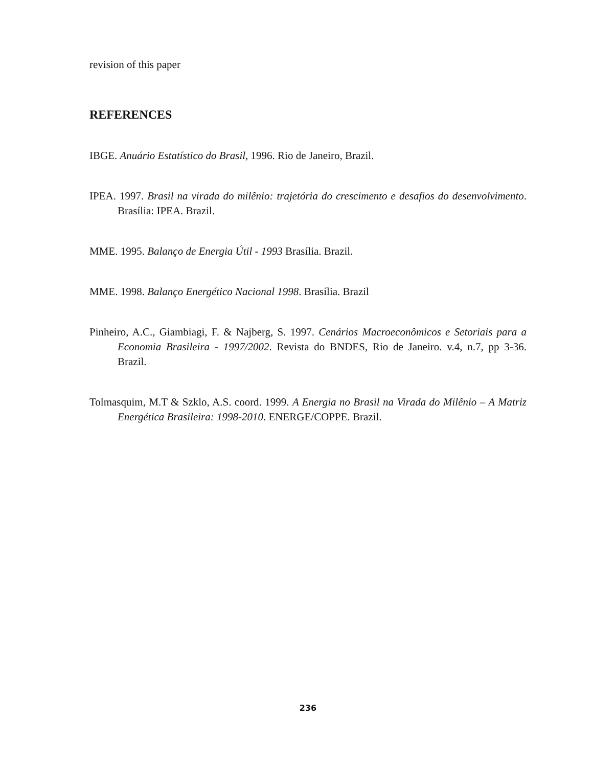revision of this paper
REFERENCES
IBGE. Anuário Estatístico do Brasil, 1996. Rio de Janeiro, Brazil.
IPEA. 1997. Brasil na virada do milênio: trajetória do crescimento e desafios do desenvolvimento. Brasília: IPEA. Brazil.
MME. 1995. Balanço de Energia Útil - 1993 Brasília. Brazil.
MME. 1998. Balanço Energético Nacional 1998. Brasília. Brazil
Pinheiro, A.C., Giambiagi, F. & Najberg, S. 1997. Cenários Macroeconômicos e Setoriais para a Economia Brasileira - 1997/2002. Revista do BNDES, Rio de Janeiro. v.4, n.7, pp 3-36. Brazil.
Tolmasquim, M.T & Szklo, A.S. coord. 1999. A Energia no Brasil na Virada do Milênio – A Matriz Energética Brasileira: 1998-2010. ENERGE/COPPE. Brazil.
236